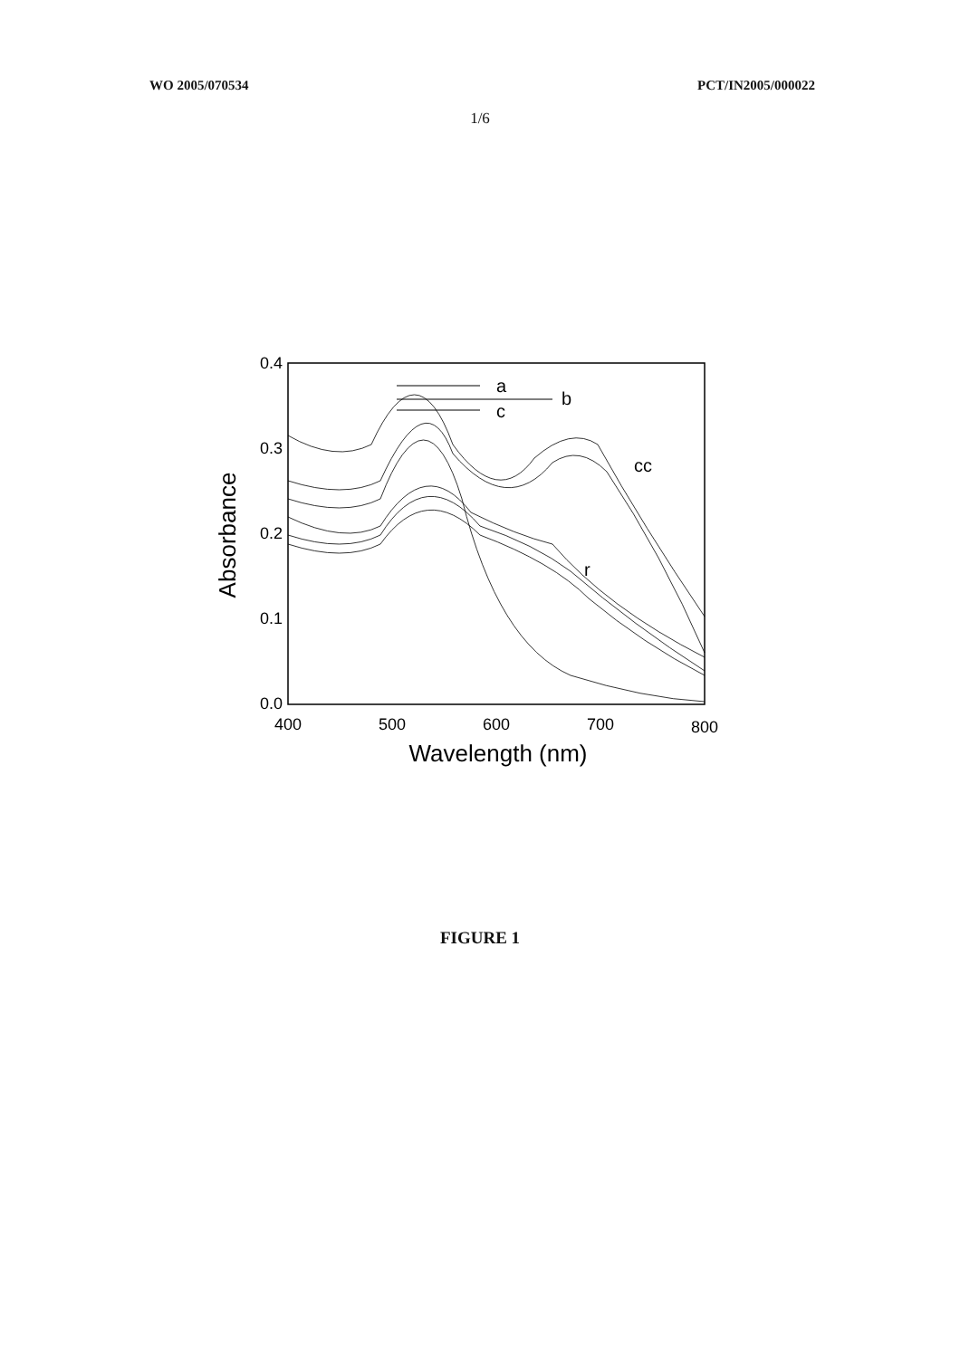WO 2005/070534 PCT/IN2005/000022
1/6
0.4
0.3
0.2
0.1
0.0
400
500
600
700
800
Wavelength (nm)
Absorbance
a
b
c
cc
r
FIGURE 1